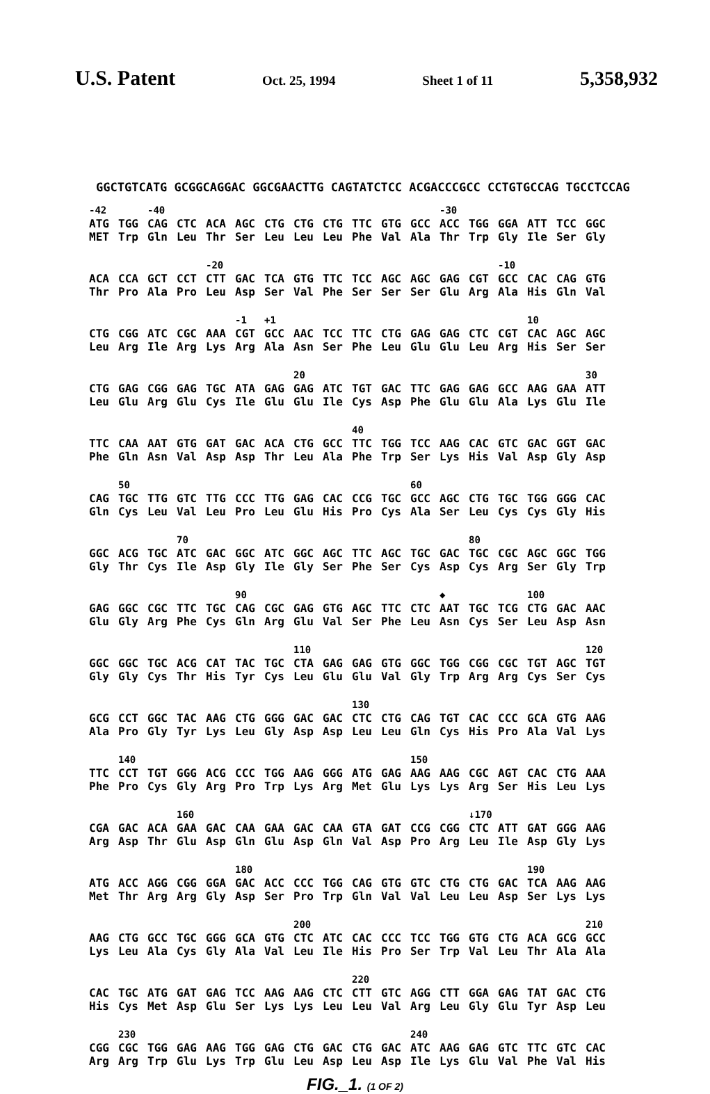U.S. Patent Oct. 25, 1994 Sheet 1 of 11 5,358,932
GGCTGTCATG GCGGCAGGAC GGCGAACTTG CAGTATCTCC ACGACCCGCC CCTGTGCCAG TGCCTCCAG
| -42 | | -40 | | | | | | | | | | -30 | | | | | |
| ATG | TGG | CAG | CTC | ACA | AGC | CTG | CTG | CTG | TTC | GTG | GCC | ACC | TGG | GGA | ATT | TCC | GGC |
| MET | Trp | Gln | Leu | Thr | Ser | Leu | Leu | Leu | Phe | Val | Ala | Thr | Trp | Gly | Ile | Ser | Gly |
| | | | | -20 | | | | | | | | | | -10 | | | |
| ACA | CCA | GCT | CCT | CTT | GAC | TCA | GTG | TTC | TCC | AGC | AGC | GAG | CGT | GCC | CAC | CAG | GTG |
| Thr | Pro | Ala | Pro | Leu | Asp | Ser | Val | Phe | Ser | Ser | Ser | Glu | Arg | Ala | His | Gln | Val |
| | | | | | -1 | +1 | | | | | | | | | 10 | | |
| CTG | CGG | ATC | CGC | AAA | CGT | GCC | AAC | TCC | TTC | CTG | GAG | GAG | CTC | CGT | CAC | AGC | AGC |
| Leu | Arg | Ile | Arg | Lys | Arg | Ala | Asn | Ser | Phe | Leu | Glu | Glu | Leu | Arg | His | Ser | Ser |
| | | | | | | | 20 | | | | | | | | | | 30 |
| CTG | GAG | CGG | GAG | TGC | ATA | GAG | GAG | ATC | TGT | GAC | TTC | GAG | GAG | GCC | AAG | GAA | ATT |
| Leu | Glu | Arg | Glu | Cys | Ile | Glu | Glu | Ile | Cys | Asp | Phe | Glu | Glu | Ala | Lys | Glu | Ile |
| | | | | | | | | | 40 | | | | | | | | |
| TTC | CAA | AAT | GTG | GAT | GAC | ACA | CTG | GCC | TTC | TGG | TCC | AAG | CAC | GTC | GAC | GGT | GAC |
| Phe | Gln | Asn | Val | Asp | Asp | Thr | Leu | Ala | Phe | Trp | Ser | Lys | His | Val | Asp | Gly | Asp |
| | 50 | | | | | | | | | | 60 | | | | | | |
| CAG | TGC | TTG | GTC | TTG | CCC | TTG | GAG | CAC | CCG | TGC | GCC | AGC | CTG | TGC | TGG | GGG | CAC |
| Gln | Cys | Leu | Val | Leu | Pro | Leu | Glu | His | Pro | Cys | Ala | Ser | Leu | Cys | Cys | Gly | His |
| | | | 70 | | | | | | | | | | 80 | | | | |
| GGC | ACG | TGC | ATC | GAC | GGC | ATC | GGC | AGC | TTC | AGC | TGC | GAC | TGC | CGC | AGC | GGC | TGG |
| Gly | Thr | Cys | Ile | Asp | Gly | Ile | Gly | Ser | Phe | Ser | Cys | Asp | Cys | Arg | Ser | Gly | Trp |
| | | | | | 90 | | | | | | | ◆ | | | 100 | | |
| GAG | GGC | CGC | TTC | TGC | CAG | CGC | GAG | GTG | AGC | TTC | CTC | AAT | TGC | TCG | CTG | GAC | AAC |
| Glu | Gly | Arg | Phe | Cys | Gln | Arg | Glu | Val | Ser | Phe | Leu | Asn | Cys | Ser | Leu | Asp | Asn |
| | | | | | | | 110 | | | | | | | | | | 120 |
| GGC | GGC | TGC | ACG | CAT | TAC | TGC | CTA | GAG | GAG | GTG | GGC | TGG | CGG | CGC | TGT | AGC | TGT |
| Gly | Gly | Cys | Thr | His | Tyr | Cys | Leu | Glu | Glu | Val | Gly | Trp | Arg | Arg | Cys | Ser | Cys |
| | | | | | | | | | 130 | | | | | | | | |
| GCG | CCT | GGC | TAC | AAG | CTG | GGG | GAC | GAC | CTC | CTG | CAG | TGT | CAC | CCC | GCA | GTG | AAG |
| Ala | Pro | Gly | Tyr | Lys | Leu | Gly | Asp | Asp | Leu | Leu | Gln | Cys | His | Pro | Ala | Val | Lys |
| | 140 | | | | | | | | | | 150 | | | | | | |
| TTC | CCT | TGT | GGG | ACG | CCC | TGG | AAG | GGG | ATG | GAG | AAG | AAG | CGC | AGT | CAC | CTG | AAA |
| Phe | Pro | Cys | Gly | Arg | Pro | Trp | Lys | Arg | Met | Glu | Lys | Lys | Arg | Ser | His | Leu | Lys |
| | | | 160 | | | | | | | | | | ↓170 | | | | |
| CGA | GAC | ACA | GAA | GAC | CAA | GAA | GAC | CAA | GTA | GAT | CCG | CGG | CTC | ATT | GAT | GGG | AAG |
| Arg | Asp | Thr | Glu | Asp | Gln | Glu | Asp | Gln | Val | Asp | Pro | Arg | Leu | Ile | Asp | Gly | Lys |
| | | | | | 180 | | | | | | | | | | 190 | | |
| ATG | ACC | AGG | CGG | GGA | GAC | ACC | CCC | TGG | CAG | GTG | GTC | CTG | CTG | GAC | TCA | AAG | AAG |
| Met | Thr | Arg | Arg | Gly | Asp | Ser | Pro | Trp | Gln | Val | Val | Leu | Leu | Asp | Ser | Lys | Lys |
| | | | | | | | 200 | | | | | | | | | | 210 |
| AAG | CTG | GCC | TGC | GGG | GCA | GTG | CTC | ATC | CAC | CCC | TCC | TGG | GTG | CTG | ACA | GCG | GCC |
| Lys | Leu | Ala | Cys | Gly | Ala | Val | Leu | Ile | His | Pro | Ser | Trp | Val | Leu | Thr | Ala | Ala |
| | | | | | | | | | 220 | | | | | | | | |
| CAC | TGC | ATG | GAT | GAG | TCC | AAG | AAG | CTC | CTT | GTC | AGG | CTT | GGA | GAG | TAT | GAC | CTG |
| His | Cys | Met | Asp | Glu | Ser | Lys | Lys | Leu | Leu | Val | Arg | Leu | Gly | Glu | Tyr | Asp | Leu |
| | 230 | | | | | | | | | | 240 | | | | | | |
| CGG | CGC | TGG | GAG | AAG | TGG | GAG | CTG | GAC | CTG | GAC | ATC | AAG | GAG | GTC | TTC | GTC | CAC |
| Arg | Arg | Trp | Glu | Lys | Trp | Glu | Leu | Asp | Leu | Asp | Ile | Lys | Glu | Val | Phe | Val | His |
FIG._1. (1 OF 2)